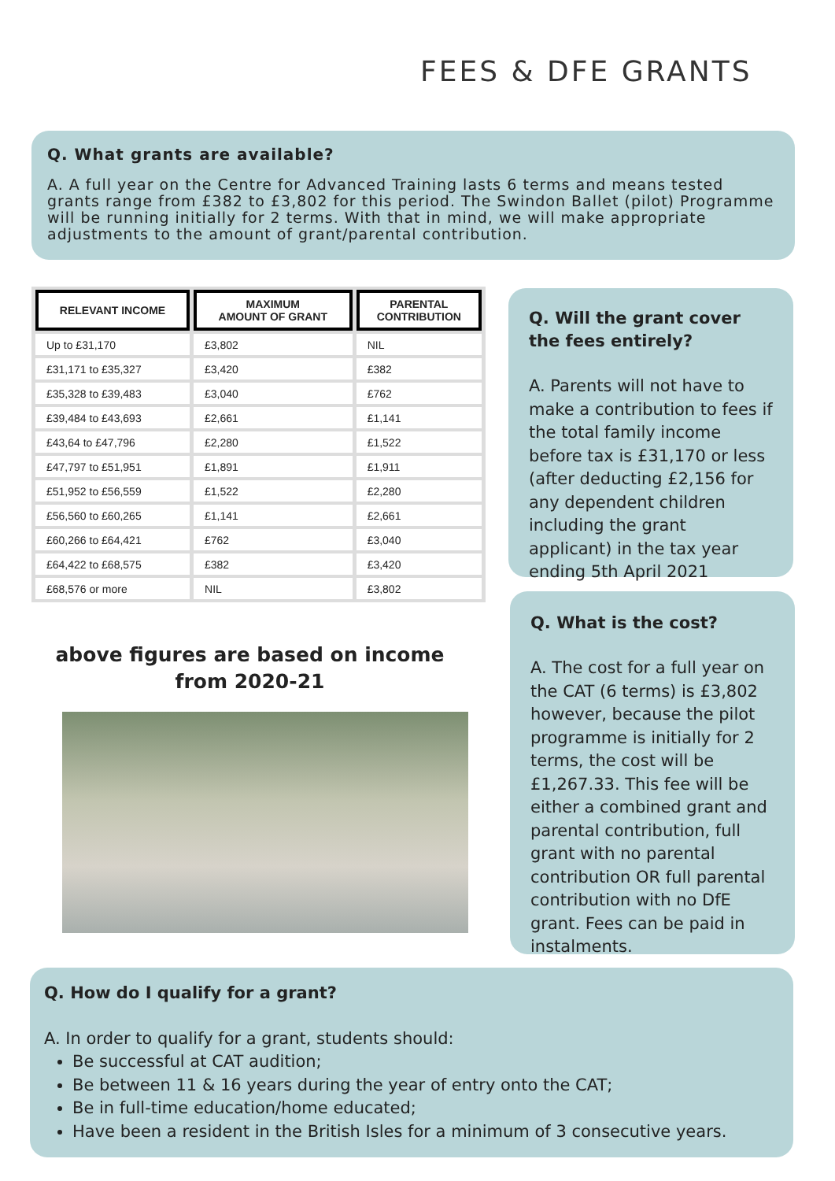FEES & DFE GRANTS
Q. What grants are available?
A. A full year on the Centre for Advanced Training lasts 6 terms and means tested grants range from £382 to £3,802 for this period. The Swindon Ballet (pilot) Programme will be running initially for 2 terms. With that in mind, we will make appropriate adjustments to the amount of grant/parental contribution.
| RELEVANT INCOME | MAXIMUM AMOUNT OF GRANT | PARENTAL CONTRIBUTION |
| --- | --- | --- |
| Up to £31,170 | £3,802 | NIL |
| £31,171 to £35,327 | £3,420 | £382 |
| £35,328 to £39,483 | £3,040 | £762 |
| £39,484 to £43,693 | £2,661 | £1,141 |
| £43,64 to £47,796 | £2,280 | £1,522 |
| £47,797 to £51,951 | £1,891 | £1,911 |
| £51,952 to £56,559 | £1,522 | £2,280 |
| £56,560 to £60,265 | £1,141 | £2,661 |
| £60,266 to £64,421 | £762 | £3,040 |
| £64,422 to £68,575 | £382 | £3,420 |
| £68,576 or more | NIL | £3,802 |
above figures are based on income
from 2020-21
Q. Will the grant cover the fees entirely?
A. Parents will not have to make a contribution to fees if the total family income before tax is £31,170 or less (after deducting £2,156 for any dependent children including the grant applicant) in the tax year ending 5th April 2021
Q. What is the cost?
A. The cost for a full year on the CAT (6 terms) is £3,802 however, because the pilot programme is initially for 2 terms, the cost will be £1,267.33. This fee will be either a combined grant and parental contribution, full grant with no parental contribution OR full parental contribution with no DfE grant. Fees can be paid in instalments.
Q. How do I qualify for a grant?
A. In order to qualify for a grant, students should:
Be successful at CAT audition;
Be between 11 & 16 years during the year of entry onto the CAT;
Be in full-time education/home educated;
Have been a resident in the British Isles for a minimum of 3 consecutive years.